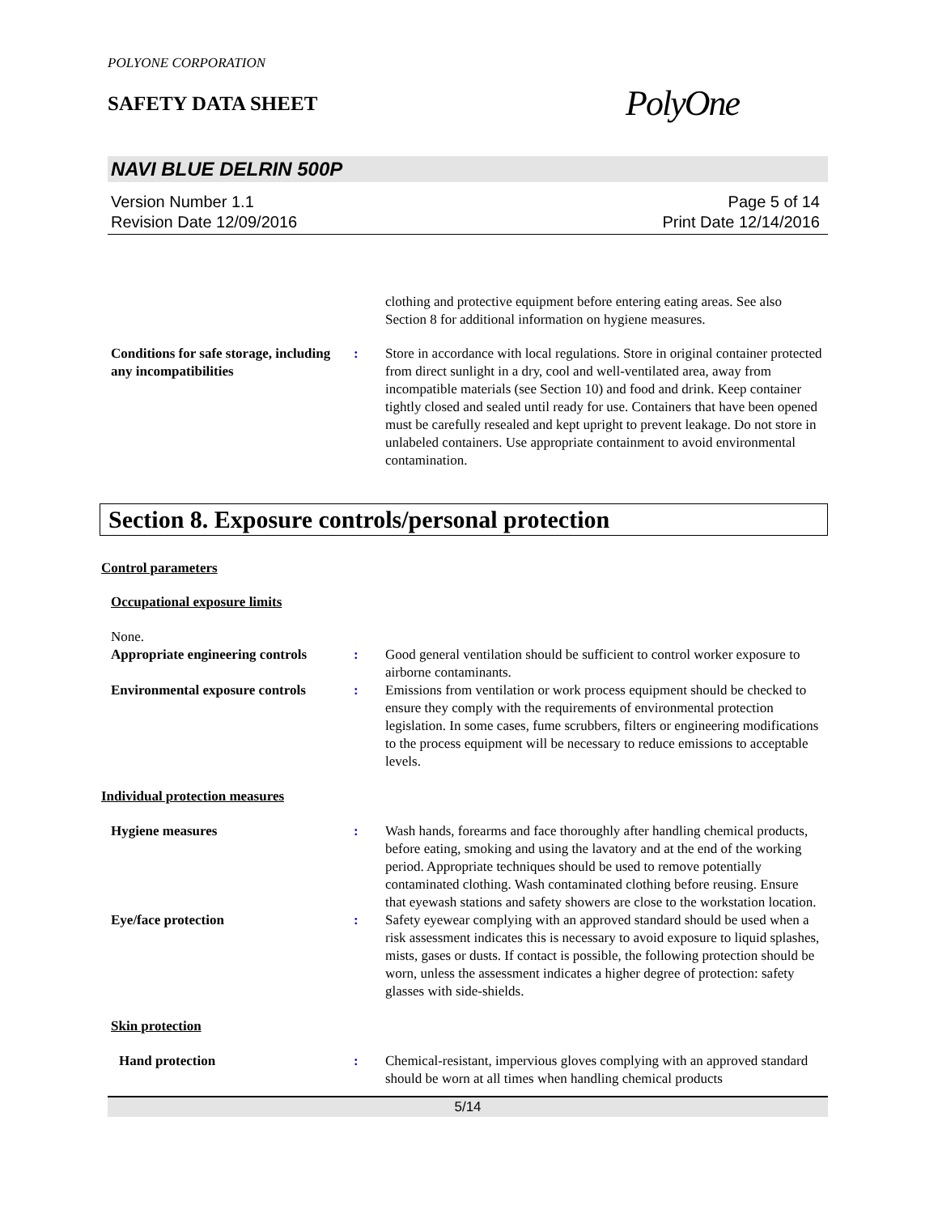POLYONE CORPORATION
SAFETY DATA SHEET
PolyOne
NAVI BLUE DELRIN 500P
Version Number 1.1
Revision Date 12/09/2016
Page 5 of 14
Print Date 12/14/2016
clothing and protective equipment before entering eating areas. See also Section 8 for additional information on hygiene measures.
Conditions for safe storage, including any incompatibilities
: Store in accordance with local regulations. Store in original container protected from direct sunlight in a dry, cool and well-ventilated area, away from incompatible materials (see Section 10) and food and drink. Keep container tightly closed and sealed until ready for use. Containers that have been opened must be carefully resealed and kept upright to prevent leakage. Do not store in unlabeled containers. Use appropriate containment to avoid environmental contamination.
Section 8. Exposure controls/personal protection
Control parameters
Occupational exposure limits
None.
Appropriate engineering controls
: Good general ventilation should be sufficient to control worker exposure to airborne contaminants.
Environmental exposure controls
: Emissions from ventilation or work process equipment should be checked to ensure they comply with the requirements of environmental protection legislation. In some cases, fume scrubbers, filters or engineering modifications to the process equipment will be necessary to reduce emissions to acceptable levels.
Individual protection measures
Hygiene measures : Wash hands, forearms and face thoroughly after handling chemical products, before eating, smoking and using the lavatory and at the end of the working period. Appropriate techniques should be used to remove potentially contaminated clothing. Wash contaminated clothing before reusing. Ensure that eyewash stations and safety showers are close to the workstation location.
Eye/face protection : Safety eyewear complying with an approved standard should be used when a risk assessment indicates this is necessary to avoid exposure to liquid splashes, mists, gases or dusts. If contact is possible, the following protection should be worn, unless the assessment indicates a higher degree of protection: safety glasses with side-shields.
Skin protection
Hand protection : Chemical-resistant, impervious gloves complying with an approved standard should be worn at all times when handling chemical products
5/14